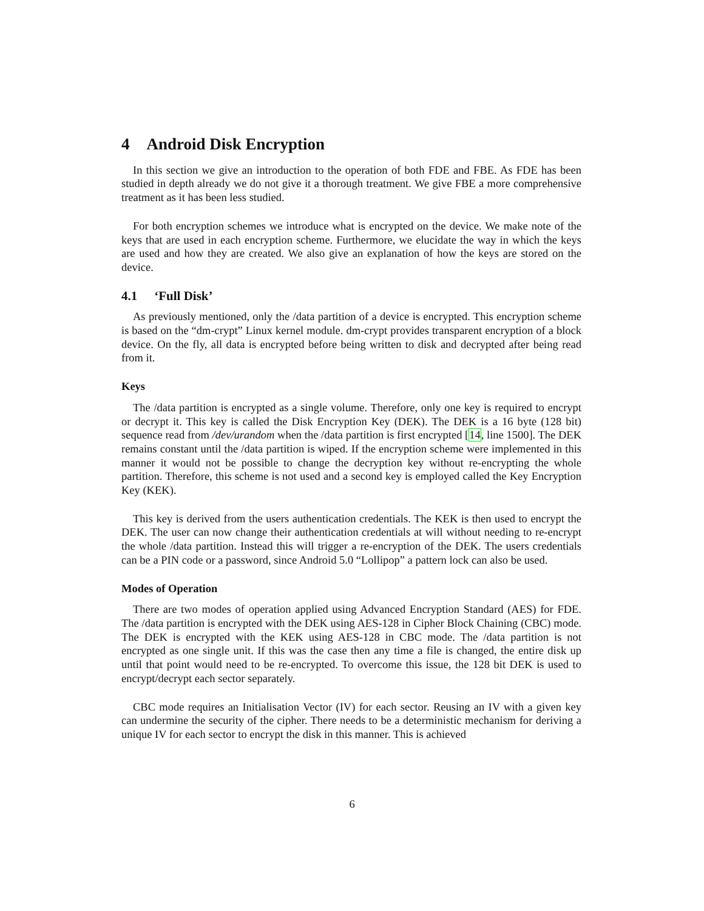4 Android Disk Encryption
In this section we give an introduction to the operation of both FDE and FBE. As FDE has been studied in depth already we do not give it a thorough treatment. We give FBE a more comprehensive treatment as it has been less studied.
For both encryption schemes we introduce what is encrypted on the device. We make note of the keys that are used in each encryption scheme. Furthermore, we elucidate the way in which the keys are used and how they are created. We also give an explanation of how the keys are stored on the device.
4.1 ‘Full Disk’
As previously mentioned, only the /data partition of a device is encrypted. This encryption scheme is based on the “dm-crypt” Linux kernel module. dm-crypt provides transparent encryption of a block device. On the fly, all data is encrypted before being written to disk and decrypted after being read from it.
Keys
The /data partition is encrypted as a single volume. Therefore, only one key is required to encrypt or decrypt it. This key is called the Disk Encryption Key (DEK). The DEK is a 16 byte (128 bit) sequence read from /dev/urandom when the /data partition is first encrypted [14, line 1500]. The DEK remains constant until the /data partition is wiped. If the encryption scheme were implemented in this manner it would not be possible to change the decryption key without re-encrypting the whole partition. Therefore, this scheme is not used and a second key is employed called the Key Encryption Key (KEK).
This key is derived from the users authentication credentials. The KEK is then used to encrypt the DEK. The user can now change their authentication credentials at will without needing to re-encrypt the whole /data partition. Instead this will trigger a re-encryption of the DEK. The users credentials can be a PIN code or a password, since Android 5.0 “Lollipop” a pattern lock can also be used.
Modes of Operation
There are two modes of operation applied using Advanced Encryption Standard (AES) for FDE. The /data partition is encrypted with the DEK using AES-128 in Cipher Block Chaining (CBC) mode. The DEK is encrypted with the KEK using AES-128 in CBC mode. The /data partition is not encrypted as one single unit. If this was the case then any time a file is changed, the entire disk up until that point would need to be re-encrypted. To overcome this issue, the 128 bit DEK is used to encrypt/decrypt each sector separately.
CBC mode requires an Initialisation Vector (IV) for each sector. Reusing an IV with a given key can undermine the security of the cipher. There needs to be a deterministic mechanism for deriving a unique IV for each sector to encrypt the disk in this manner. This is achieved
6